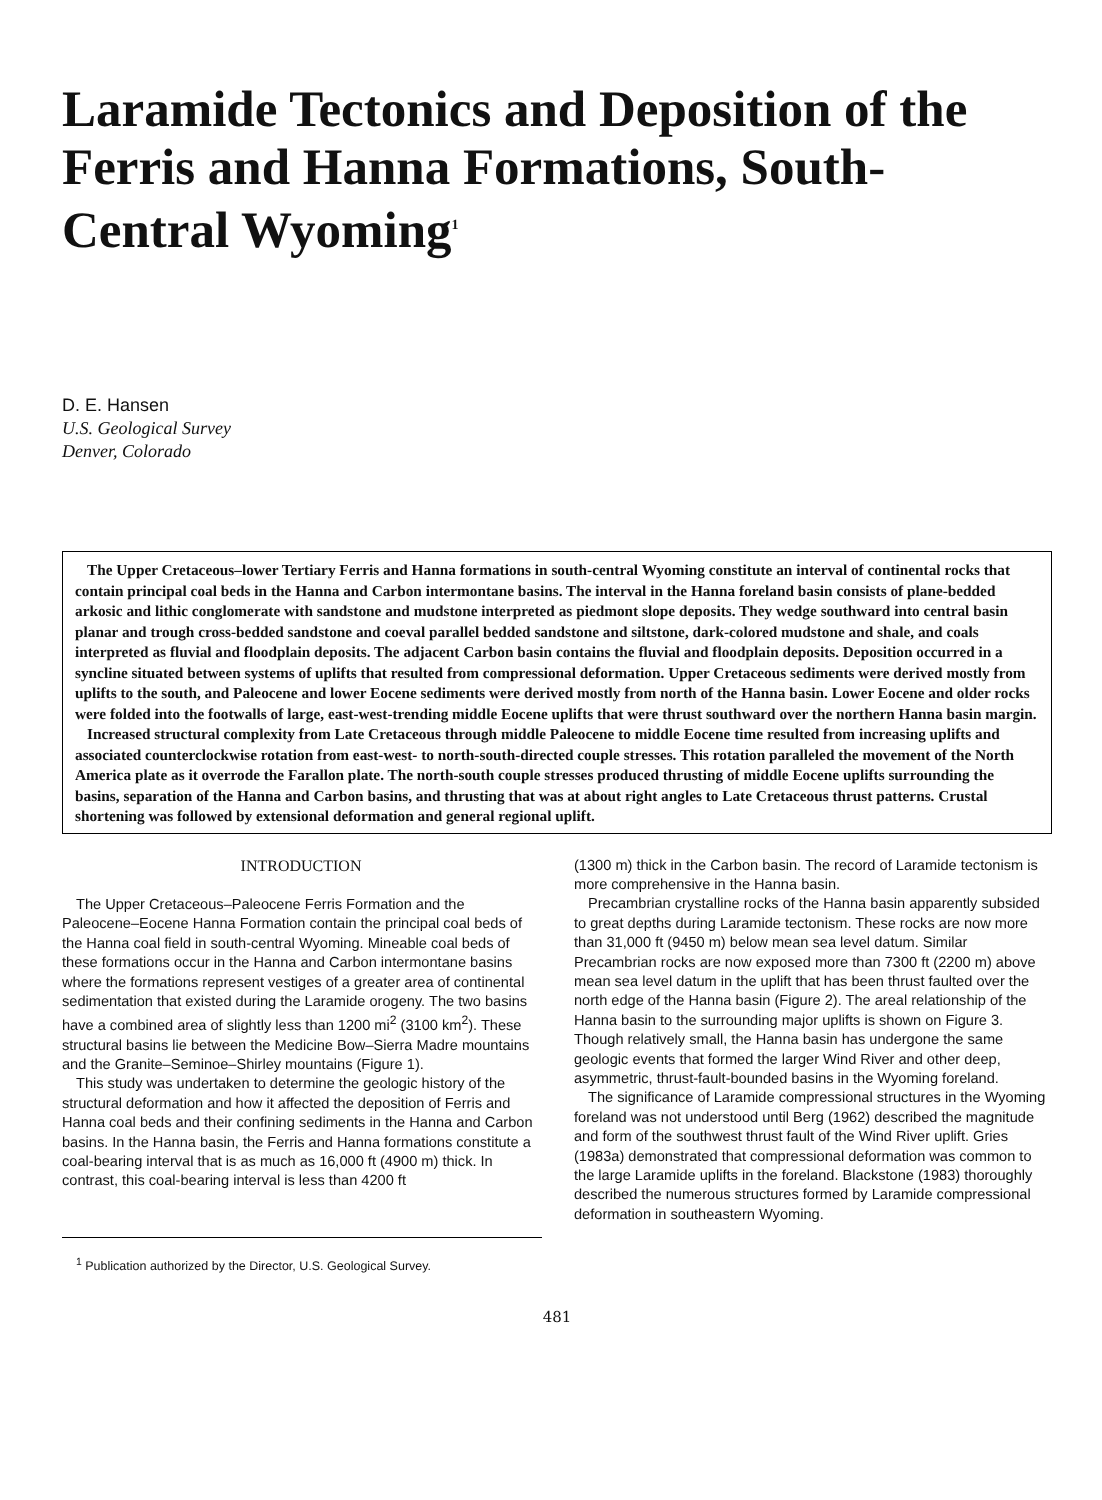Laramide Tectonics and Deposition of the Ferris and Hanna Formations, South-Central Wyoming<sup>1</sup>
D. E. Hansen
U.S. Geological Survey
Denver, Colorado
The Upper Cretaceous–lower Tertiary Ferris and Hanna formations in south-central Wyoming constitute an interval of continental rocks that contain principal coal beds in the Hanna and Carbon intermontane basins. The interval in the Hanna foreland basin consists of plane-bedded arkosic and lithic conglomerate with sandstone and mudstone interpreted as piedmont slope deposits. They wedge southward into central basin planar and trough cross-bedded sandstone and coeval parallel bedded sandstone and siltstone, dark-colored mudstone and shale, and coals interpreted as fluvial and floodplain deposits. The adjacent Carbon basin contains the fluvial and floodplain deposits. Deposition occurred in a syncline situated between systems of uplifts that resulted from compressional deformation. Upper Cretaceous sediments were derived mostly from uplifts to the south, and Paleocene and lower Eocene sediments were derived mostly from north of the Hanna basin. Lower Eocene and older rocks were folded into the footwalls of large, east-west-trending middle Eocene uplifts that were thrust southward over the northern Hanna basin margin.
Increased structural complexity from Late Cretaceous through middle Paleocene to middle Eocene time resulted from increasing uplifts and associated counterclockwise rotation from east-west- to north-south-directed couple stresses. This rotation paralleled the movement of the North America plate as it overrode the Farallon plate. The north-south couple stresses produced thrusting of middle Eocene uplifts surrounding the basins, separation of the Hanna and Carbon basins, and thrusting that was at about right angles to Late Cretaceous thrust patterns. Crustal shortening was followed by extensional deformation and general regional uplift.
INTRODUCTION
The Upper Cretaceous–Paleocene Ferris Formation and the Paleocene–Eocene Hanna Formation contain the principal coal beds of the Hanna coal field in south-central Wyoming. Mineable coal beds of these formations occur in the Hanna and Carbon intermontane basins where the formations represent vestiges of a greater area of continental sedimentation that existed during the Laramide orogeny. The two basins have a combined area of slightly less than 1200 mi<sup>2</sup> (3100 km<sup>2</sup>). These structural basins lie between the Medicine Bow–Sierra Madre mountains and the Granite–Seminoe–Shirley mountains (Figure 1).
This study was undertaken to determine the geologic history of the structural deformation and how it affected the deposition of Ferris and Hanna coal beds and their confining sediments in the Hanna and Carbon basins. In the Hanna basin, the Ferris and Hanna formations constitute a coal-bearing interval that is as much as 16,000 ft (4900 m) thick. In contrast, this coal-bearing interval is less than 4200 ft
<sup>1</sup> Publication authorized by the Director, U.S. Geological Survey.
(1300 m) thick in the Carbon basin. The record of Laramide tectonism is more comprehensive in the Hanna basin.
Precambrian crystalline rocks of the Hanna basin apparently subsided to great depths during Laramide tectonism. These rocks are now more than 31,000 ft (9450 m) below mean sea level datum. Similar Precambrian rocks are now exposed more than 7300 ft (2200 m) above mean sea level datum in the uplift that has been thrust faulted over the north edge of the Hanna basin (Figure 2). The areal relationship of the Hanna basin to the surrounding major uplifts is shown on Figure 3. Though relatively small, the Hanna basin has undergone the same geologic events that formed the larger Wind River and other deep, asymmetric, thrust-fault-bounded basins in the Wyoming foreland.
The significance of Laramide compressional structures in the Wyoming foreland was not understood until Berg (1962) described the magnitude and form of the southwest thrust fault of the Wind River uplift. Gries (1983a) demonstrated that compressional deformation was common to the large Laramide uplifts in the foreland. Blackstone (1983) thoroughly described the numerous structures formed by Laramide compressional deformation in southeastern Wyoming.
481